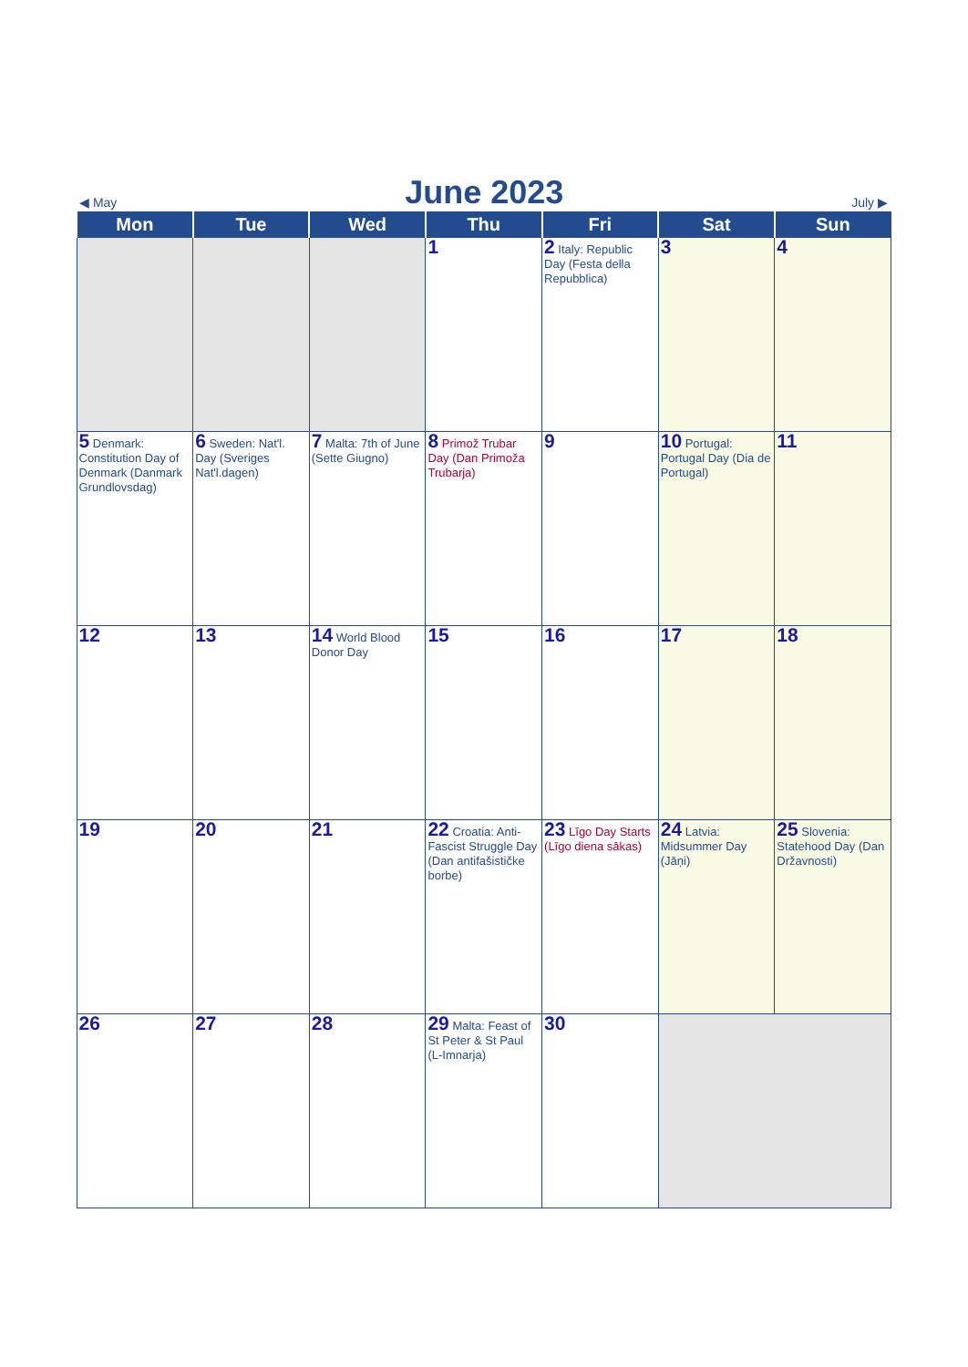◀ May
June 2023
July ▶
| Mon | Tue | Wed | Thu | Fri | Sat | Sun |
| --- | --- | --- | --- | --- | --- | --- |
| | | | 1 | 2 Italy: Republic Day (Festa della Repubblica) | 3 | 4 |
| 5 Denmark: Constitution Day of Denmark (Danmark Grundlovsdag) | 6 Sweden: Nat'l. Day (Sveriges Nat'l.dagen) | 7 Malta: 7th of June (Sette Giugno) | 8 Primož Trubar Day (Dan Primoža Trubarja) | 9 | 10 Portugal: Portugal Day (Dia de Portugal) | 11 |
| 12 | 13 | 14 World Blood Donor Day | 15 | 16 | 17 | 18 |
| 19 | 20 | 21 | 22 Croatia: Anti-Fascist Struggle Day (Dan antifašističke borbe) | 23 Līgo Day Starts (Līgo diena sākas) | 24 Latvia: Midsummer Day (Jāņi) | 25 Slovenia: Statehood Day (Dan Državnosti) |
| 26 | 27 | 28 | 29 Malta: Feast of St Peter & St Paul (L-Imnarja) | 30 | | |